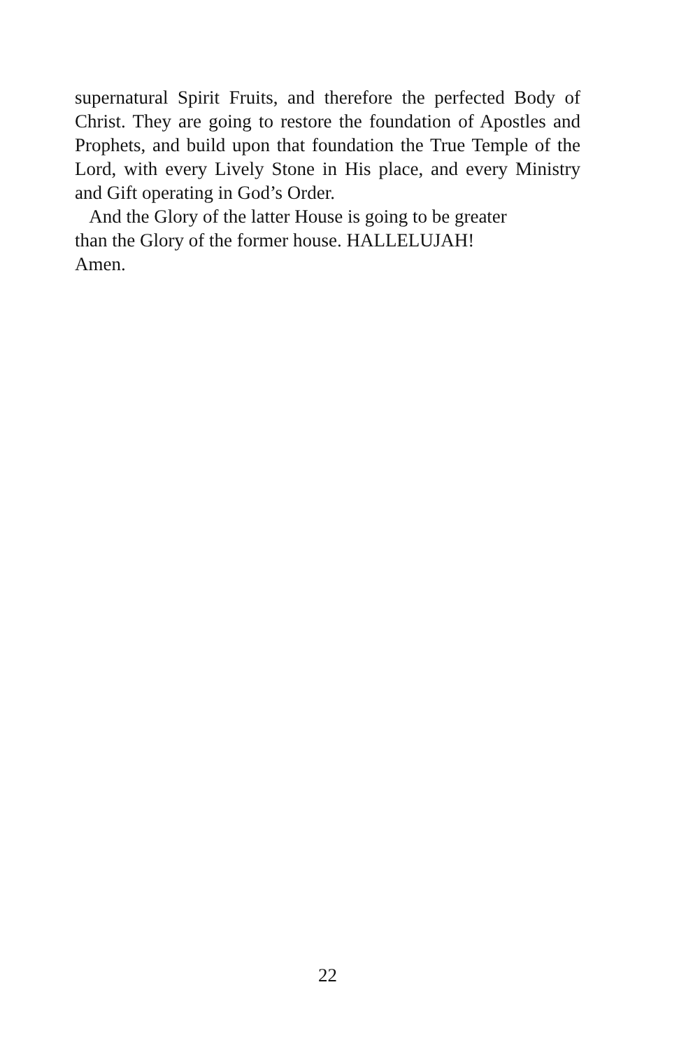supernatural Spirit Fruits, and therefore the perfected Body of Christ. They are going to restore the foundation of Apostles and Prophets, and build upon that foundation the True Temple of the Lord, with every Lively Stone in His place, and every Ministry and Gift operating in God’s Order.
And the Glory of the latter House is going to be greater
than the Glory of the former house. HALLELUJAH!
Amen.
22